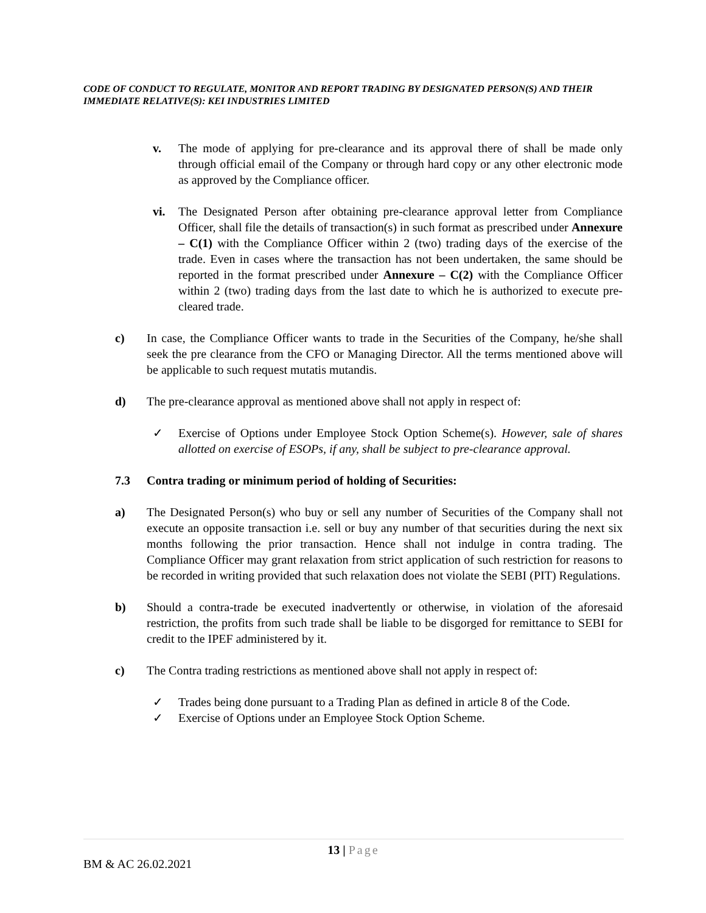CODE OF CONDUCT TO REGULATE, MONITOR AND REPORT TRADING BY DESIGNATED PERSON(S) AND THEIR IMMEDIATE RELATIVE(S): KEI INDUSTRIES LIMITED
v. The mode of applying for pre-clearance and its approval there of shall be made only through official email of the Company or through hard copy or any other electronic mode as approved by the Compliance officer.
vi. The Designated Person after obtaining pre-clearance approval letter from Compliance Officer, shall file the details of transaction(s) in such format as prescribed under Annexure – C(1) with the Compliance Officer within 2 (two) trading days of the exercise of the trade. Even in cases where the transaction has not been undertaken, the same should be reported in the format prescribed under Annexure – C(2) with the Compliance Officer within 2 (two) trading days from the last date to which he is authorized to execute pre-cleared trade.
c) In case, the Compliance Officer wants to trade in the Securities of the Company, he/she shall seek the pre clearance from the CFO or Managing Director. All the terms mentioned above will be applicable to such request mutatis mutandis.
d) The pre-clearance approval as mentioned above shall not apply in respect of:
✓ Exercise of Options under Employee Stock Option Scheme(s). However, sale of shares allotted on exercise of ESOPs, if any, shall be subject to pre-clearance approval.
7.3 Contra trading or minimum period of holding of Securities:
a) The Designated Person(s) who buy or sell any number of Securities of the Company shall not execute an opposite transaction i.e. sell or buy any number of that securities during the next six months following the prior transaction. Hence shall not indulge in contra trading. The Compliance Officer may grant relaxation from strict application of such restriction for reasons to be recorded in writing provided that such relaxation does not violate the SEBI (PIT) Regulations.
b) Should a contra-trade be executed inadvertently or otherwise, in violation of the aforesaid restriction, the profits from such trade shall be liable to be disgorged for remittance to SEBI for credit to the IPEF administered by it.
c) The Contra trading restrictions as mentioned above shall not apply in respect of:
✓ Trades being done pursuant to a Trading Plan as defined in article 8 of the Code.
✓ Exercise of Options under an Employee Stock Option Scheme.
13 | Page
BM & AC 26.02.2021